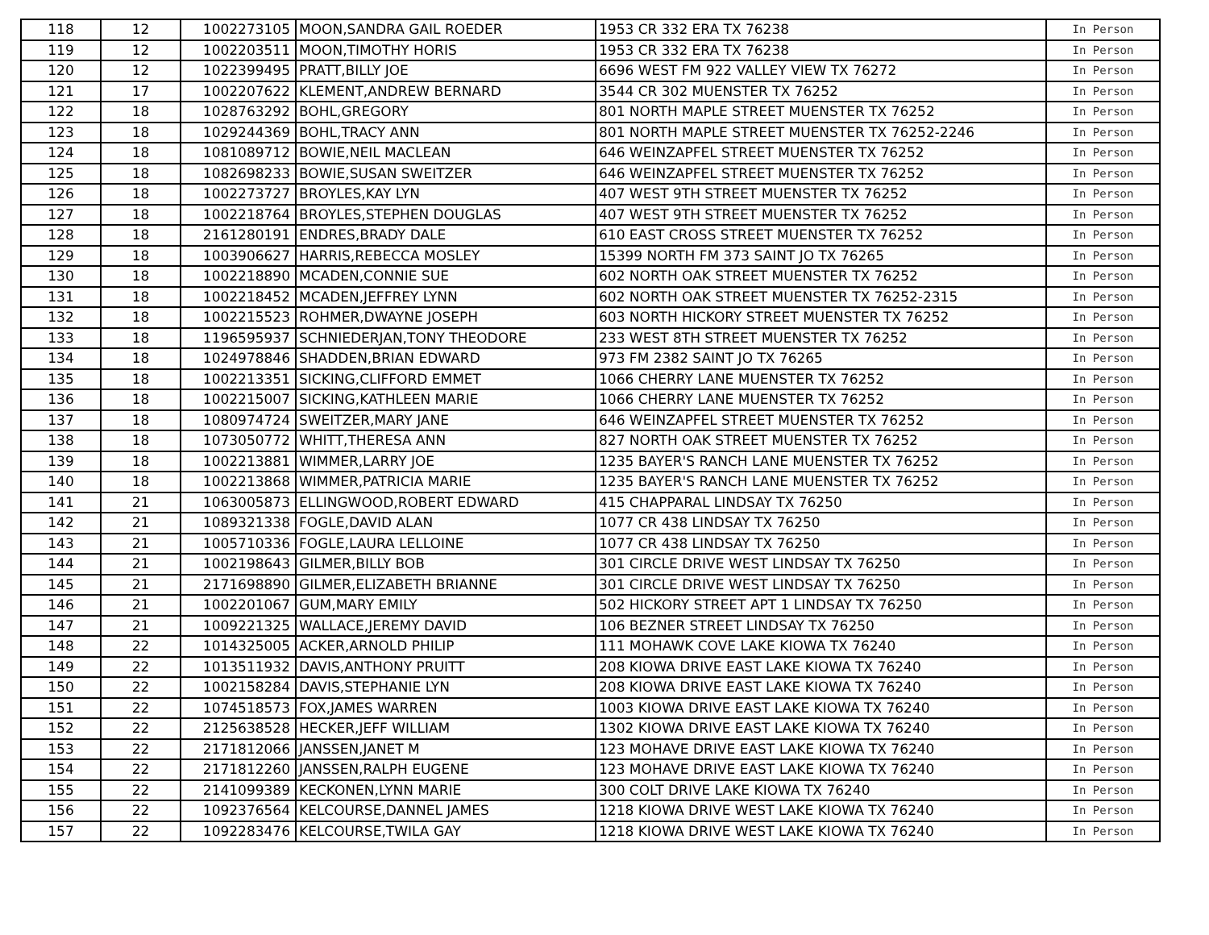| 118 | 12 | 1002273105 | MOON,SANDRA GAIL ROEDER | 1953 CR 332 ERA TX 76238 | In Person |
| 119 | 12 | 1002203511 | MOON,TIMOTHY HORIS | 1953 CR 332 ERA TX 76238 | In Person |
| 120 | 12 | 1022399495 | PRATT,BILLY JOE | 6696 WEST FM 922 VALLEY VIEW TX 76272 | In Person |
| 121 | 17 | 1002207622 | KLEMENT,ANDREW BERNARD | 3544 CR 302 MUENSTER TX 76252 | In Person |
| 122 | 18 | 1028763292 | BOHL,GREGORY | 801 NORTH MAPLE STREET MUENSTER TX 76252 | In Person |
| 123 | 18 | 1029244369 | BOHL,TRACY ANN | 801 NORTH MAPLE STREET MUENSTER TX 76252-2246 | In Person |
| 124 | 18 | 1081089712 | BOWIE,NEIL MACLEAN | 646 WEINZAPFEL STREET MUENSTER TX 76252 | In Person |
| 125 | 18 | 1082698233 | BOWIE,SUSAN SWEITZER | 646 WEINZAPFEL STREET MUENSTER TX 76252 | In Person |
| 126 | 18 | 1002273727 | BROYLES,KAY LYN | 407 WEST 9TH STREET MUENSTER TX 76252 | In Person |
| 127 | 18 | 1002218764 | BROYLES,STEPHEN DOUGLAS | 407 WEST 9TH STREET MUENSTER TX 76252 | In Person |
| 128 | 18 | 2161280191 | ENDRES,BRADY DALE | 610 EAST CROSS STREET MUENSTER TX 76252 | In Person |
| 129 | 18 | 1003906627 | HARRIS,REBECCA MOSLEY | 15399 NORTH FM 373 SAINT JO TX 76265 | In Person |
| 130 | 18 | 1002218890 | MCADEN,CONNIE SUE | 602 NORTH OAK STREET MUENSTER TX 76252 | In Person |
| 131 | 18 | 1002218452 | MCADEN,JEFFREY LYNN | 602 NORTH OAK STREET MUENSTER TX 76252-2315 | In Person |
| 132 | 18 | 1002215523 | ROHMER,DWAYNE JOSEPH | 603 NORTH HICKORY STREET MUENSTER TX 76252 | In Person |
| 133 | 18 | 1196595937 | SCHNIEDERJAN,TONY THEODORE | 233 WEST 8TH STREET MUENSTER TX 76252 | In Person |
| 134 | 18 | 1024978846 | SHADDEN,BRIAN EDWARD | 973 FM 2382 SAINT JO TX 76265 | In Person |
| 135 | 18 | 1002213351 | SICKING,CLIFFORD EMMET | 1066 CHERRY LANE MUENSTER TX 76252 | In Person |
| 136 | 18 | 1002215007 | SICKING,KATHLEEN MARIE | 1066 CHERRY LANE MUENSTER TX 76252 | In Person |
| 137 | 18 | 1080974724 | SWEITZER,MARY JANE | 646 WEINZAPFEL STREET MUENSTER TX 76252 | In Person |
| 138 | 18 | 1073050772 | WHITT,THERESA ANN | 827 NORTH OAK STREET MUENSTER TX 76252 | In Person |
| 139 | 18 | 1002213881 | WIMMER,LARRY JOE | 1235 BAYER'S RANCH LANE MUENSTER TX 76252 | In Person |
| 140 | 18 | 1002213868 | WIMMER,PATRICIA MARIE | 1235 BAYER'S RANCH LANE MUENSTER TX 76252 | In Person |
| 141 | 21 | 1063005873 | ELLINGWOOD,ROBERT EDWARD | 415 CHAPPARAL LINDSAY TX 76250 | In Person |
| 142 | 21 | 1089321338 | FOGLE,DAVID ALAN | 1077 CR 438 LINDSAY TX 76250 | In Person |
| 143 | 21 | 1005710336 | FOGLE,LAURA LELLOINE | 1077 CR 438 LINDSAY TX 76250 | In Person |
| 144 | 21 | 1002198643 | GILMER,BILLY BOB | 301 CIRCLE DRIVE WEST LINDSAY TX 76250 | In Person |
| 145 | 21 | 2171698890 | GILMER,ELIZABETH BRIANNE | 301 CIRCLE DRIVE WEST LINDSAY TX 76250 | In Person |
| 146 | 21 | 1002201067 | GUM,MARY EMILY | 502 HICKORY STREET APT 1 LINDSAY TX 76250 | In Person |
| 147 | 21 | 1009221325 | WALLACE,JEREMY DAVID | 106 BEZNER STREET LINDSAY TX 76250 | In Person |
| 148 | 22 | 1014325005 | ACKER,ARNOLD PHILIP | 111 MOHAWK COVE LAKE KIOWA TX 76240 | In Person |
| 149 | 22 | 1013511932 | DAVIS,ANTHONY PRUITT | 208 KIOWA DRIVE EAST LAKE KIOWA TX 76240 | In Person |
| 150 | 22 | 1002158284 | DAVIS,STEPHANIE LYN | 208 KIOWA DRIVE EAST LAKE KIOWA TX 76240 | In Person |
| 151 | 22 | 1074518573 | FOX,JAMES WARREN | 1003 KIOWA DRIVE EAST LAKE KIOWA TX 76240 | In Person |
| 152 | 22 | 2125638528 | HECKER,JEFF WILLIAM | 1302 KIOWA DRIVE EAST LAKE KIOWA TX 76240 | In Person |
| 153 | 22 | 2171812066 | JANSSEN,JANET M | 123 MOHAVE DRIVE EAST LAKE KIOWA TX 76240 | In Person |
| 154 | 22 | 2171812260 | JANSSEN,RALPH EUGENE | 123 MOHAVE DRIVE EAST LAKE KIOWA TX 76240 | In Person |
| 155 | 22 | 2141099389 | KECKONEN,LYNN MARIE | 300 COLT DRIVE LAKE KIOWA TX 76240 | In Person |
| 156 | 22 | 1092376564 | KELCOURSE,DANNEL JAMES | 1218 KIOWA DRIVE WEST LAKE KIOWA TX 76240 | In Person |
| 157 | 22 | 1092283476 | KELCOURSE,TWILA GAY | 1218 KIOWA DRIVE WEST LAKE KIOWA TX 76240 | In Person |